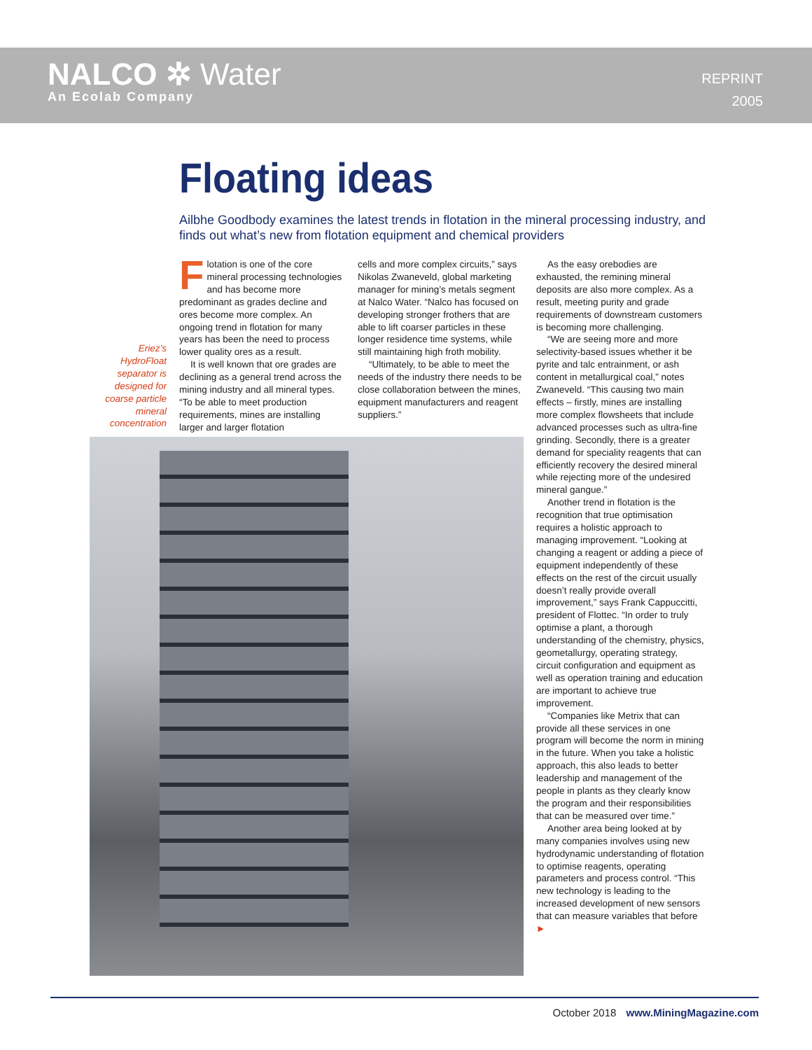NALCO ✲ Water
An Ecolab Company
REPRINT
2005
Floating ideas
Ailbhe Goodbody examines the latest trends in flotation in the mineral processing industry, and finds out what’s new from flotation equipment and chemical providers
Eriez’s HydroFloat separator is designed for coarse particle mineral concentration
Flotation is one of the core mineral processing technologies and has become more predominant as grades decline and ores become more complex. An ongoing trend in flotation for many years has been the need to process lower quality ores as a result.
It is well known that ore grades are declining as a general trend across the mining industry and all mineral types. “To be able to meet production requirements, mines are installing larger and larger flotation
cells and more complex circuits,” says Nikolas Zwaneveld, global marketing manager for mining’s metals segment at Nalco Water. “Nalco has focused on developing stronger frothers that are able to lift coarser particles in these longer residence time systems, while still maintaining high froth mobility.
“Ultimately, to be able to meet the needs of the industry there needs to be close collaboration between the mines, equipment manufacturers and reagent suppliers.”
As the easy orebodies are exhausted, the remining mineral deposits are also more complex. As a result, meeting purity and grade requirements of downstream customers is becoming more challenging.
“We are seeing more and more selectivity-based issues whether it be pyrite and talc entrainment, or ash content in metallurgical coal,” notes Zwaneveld. “This causing two main effects – firstly, mines are installing more complex flowsheets that include advanced processes such as ultra-fine grinding. Secondly, there is a greater demand for speciality reagents that can efficiently recovery the desired mineral while rejecting more of the undesired mineral gangue.”
Another trend in flotation is the recognition that true optimisation requires a holistic approach to managing improvement. “Looking at changing a reagent or adding a piece of equipment independently of these effects on the rest of the circuit usually doesn’t really provide overall improvement,” says Frank Cappuccitti, president of Flottec. “In order to truly optimise a plant, a thorough understanding of the chemistry, physics, geometallurgy, operating strategy, circuit configuration and equipment as well as operation training and education are important to achieve true improvement.
“Companies like Metrix that can provide all these services in one program will become the norm in mining in the future. When you take a holistic approach, this also leads to better leadership and management of the people in plants as they clearly know the program and their responsibilities that can be measured over time.”
Another area being looked at by many companies involves using new hydrodynamic understanding of flotation to optimise reagents, operating parameters and process control. “This new technology is leading to the increased development of new sensors that can measure variables that before ►
October 2018 www.MiningMagazine.com